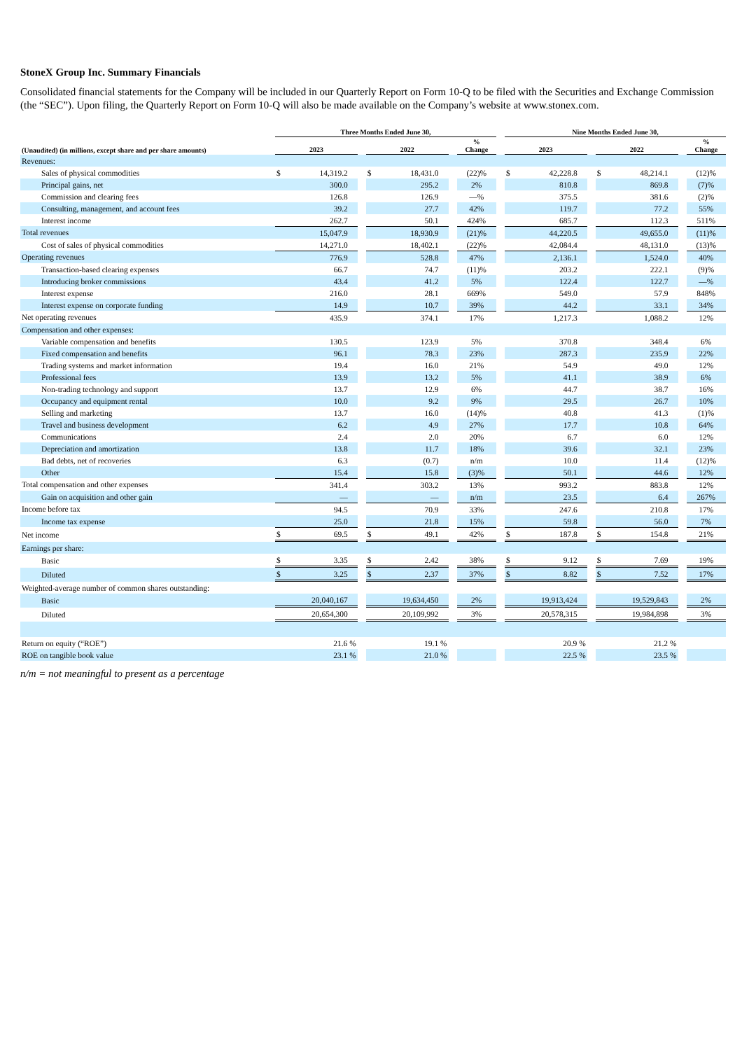StoneX Group Inc. Summary Financials
Consolidated financial statements for the Company will be included in our Quarterly Report on Form 10-Q to be filed with the Securities and Exchange Commission (the “SEC”). Upon filing, the Quarterly Report on Form 10-Q will also be made available on the Company’s website at www.stonex.com.
| | Three Months Ended June 30, | | | | | | | | Nine Months Ended June 30, | | | | | | |
| --- | --- | --- | --- | --- | --- | --- | --- | --- | --- | --- | --- | --- | --- | --- | --- |
| (Unaudited) (in millions, except share and per share amounts) | 2023 | | | 2022 | | | % Change | | 2023 | | | 2022 | | | % Change |
| Revenues: | | | | | | | | | | | | | | | |
| Sales of physical commodities | $ | 14,319.2 | | $ | 18,431.0 | | (22)% | | $ | 42,228.8 | | $ | 48,214.1 | | (12)% |
| Principal gains, net | | 300.0 | | | 295.2 | | 2% | | | 810.8 | | | 869.8 | | (7)% |
| Commission and clearing fees | | 126.8 | | | 126.9 | | —% | | | 375.5 | | | 381.6 | | (2)% |
| Consulting, management, and account fees | | 39.2 | | | 27.7 | | 42% | | | 119.7 | | | 77.2 | | 55% |
| Interest income | | 262.7 | | | 50.1 | | 424% | | | 685.7 | | | 112.3 | | 511% |
| Total revenues | | 15,047.9 | | | 18,930.9 | | (21)% | | | 44,220.5 | | | 49,655.0 | | (11)% |
| Cost of sales of physical commodities | | 14,271.0 | | | 18,402.1 | | (22)% | | | 42,084.4 | | | 48,131.0 | | (13)% |
| Operating revenues | | 776.9 | | | 528.8 | | 47% | | | 2,136.1 | | | 1,524.0 | | 40% |
| Transaction-based clearing expenses | | 66.7 | | | 74.7 | | (11)% | | | 203.2 | | | 222.1 | | (9)% |
| Introducing broker commissions | | 43.4 | | | 41.2 | | 5% | | | 122.4 | | | 122.7 | | —% |
| Interest expense | | 216.0 | | | 28.1 | | 669% | | | 549.0 | | | 57.9 | | 848% |
| Interest expense on corporate funding | | 14.9 | | | 10.7 | | 39% | | | 44.2 | | | 33.1 | | 34% |
| Net operating revenues | | 435.9 | | | 374.1 | | 17% | | | 1,217.3 | | | 1,088.2 | | 12% |
| Compensation and other expenses: | | | | | | | | | | | | | | | |
| Variable compensation and benefits | | 130.5 | | | 123.9 | | 5% | | | 370.8 | | | 348.4 | | 6% |
| Fixed compensation and benefits | | 96.1 | | | 78.3 | | 23% | | | 287.3 | | | 235.9 | | 22% |
| Trading systems and market information | | 19.4 | | | 16.0 | | 21% | | | 54.9 | | | 49.0 | | 12% |
| Professional fees | | 13.9 | | | 13.2 | | 5% | | | 41.1 | | | 38.9 | | 6% |
| Non-trading technology and support | | 13.7 | | | 12.9 | | 6% | | | 44.7 | | | 38.7 | | 16% |
| Occupancy and equipment rental | | 10.0 | | | 9.2 | | 9% | | | 29.5 | | | 26.7 | | 10% |
| Selling and marketing | | 13.7 | | | 16.0 | | (14)% | | | 40.8 | | | 41.3 | | (1)% |
| Travel and business development | | 6.2 | | | 4.9 | | 27% | | | 17.7 | | | 10.8 | | 64% |
| Communications | | 2.4 | | | 2.0 | | 20% | | | 6.7 | | | 6.0 | | 12% |
| Depreciation and amortization | | 13.8 | | | 11.7 | | 18% | | | 39.6 | | | 32.1 | | 23% |
| Bad debts, net of recoveries | | 6.3 | | | (0.7) | | n/m | | | 10.0 | | | 11.4 | | (12)% |
| Other | | 15.4 | | | 15.8 | | (3)% | | | 50.1 | | | 44.6 | | 12% |
| Total compensation and other expenses | | 341.4 | | | 303.2 | | 13% | | | 993.2 | | | 883.8 | | 12% |
| Gain on acquisition and other gain | | — | | | — | | n/m | | | 23.5 | | | 6.4 | | 267% |
| Income before tax | | 94.5 | | | 70.9 | | 33% | | | 247.6 | | | 210.8 | | 17% |
| Income tax expense | | 25.0 | | | 21.8 | | 15% | | | 59.8 | | | 56.0 | | 7% |
| Net income | $ | 69.5 | | $ | 49.1 | | 42% | | $ | 187.8 | | $ | 154.8 | | 21% |
| Earnings per share: | | | | | | | | | | | | | | | |
| Basic | $ | 3.35 | | $ | 2.42 | | 38% | | $ | 9.12 | | $ | 7.69 | | 19% |
| Diluted | $ | 3.25 | | $ | 2.37 | | 37% | | $ | 8.82 | | $ | 7.52 | | 17% |
| Weighted-average number of common shares outstanding: | | | | | | | | | | | | | | | |
| Basic | | 20,040,167 | | | 19,634,450 | | 2% | | | 19,913,424 | | | 19,529,843 | | 2% |
| Diluted | | 20,654,300 | | | 20,109,992 | | 3% | | | 20,578,315 | | | 19,984,898 | | 3% |
| Return on equity (“ROE”) | | 21.6 % | | | 19.1 % | | | | | 20.9 % | | | 21.2 % | | |
| ROE on tangible book value | | 23.1 % | | | 21.0 % | | | | | 22.5 % | | | 23.5 % | | |
n/m = not meaningful to present as a percentage